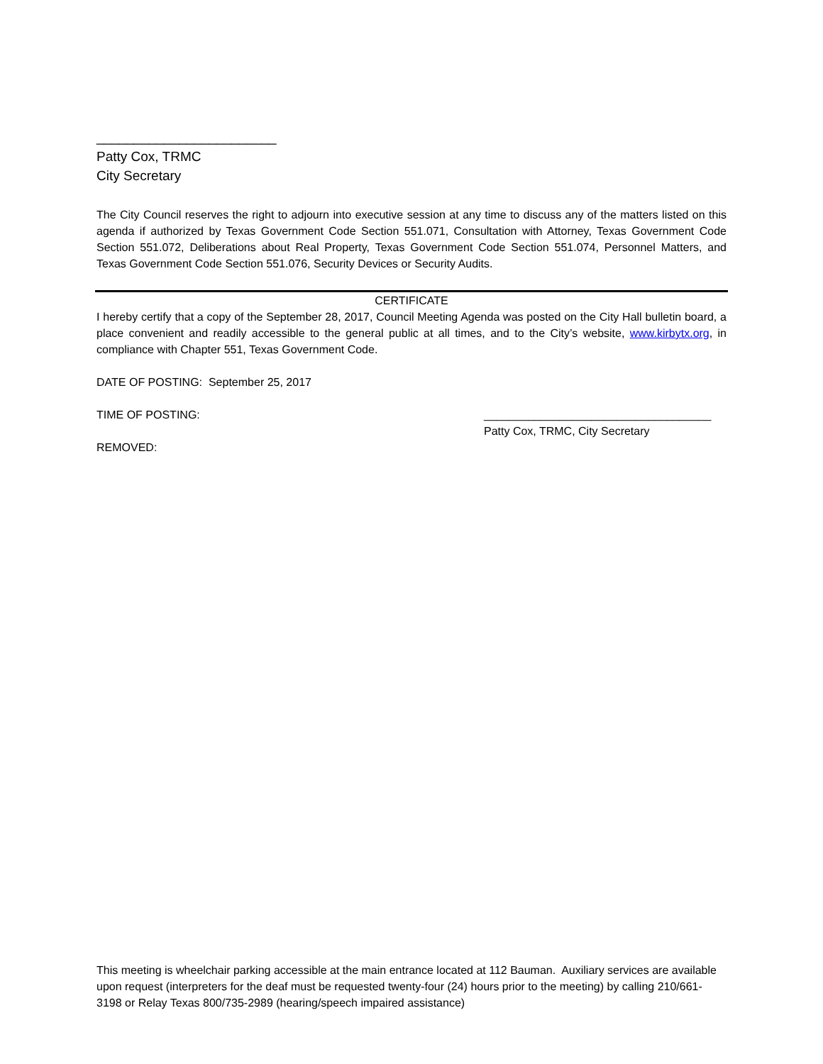________________________
Patty Cox, TRMC
City Secretary
The City Council reserves the right to adjourn into executive session at any time to discuss any of the matters listed on this agenda if authorized by Texas Government Code Section 551.071, Consultation with Attorney, Texas Government Code Section 551.072, Deliberations about Real Property, Texas Government Code Section 551.074, Personnel Matters, and Texas Government Code Section 551.076, Security Devices or Security Audits.
CERTIFICATE
I hereby certify that a copy of the September 28, 2017, Council Meeting Agenda was posted on the City Hall bulletin board, a place convenient and readily accessible to the general public at all times, and to the City’s website, www.kirbytx.org, in compliance with Chapter 551, Texas Government Code.
DATE OF POSTING: September 25, 2017
TIME OF POSTING: ____________________________________
Patty Cox, TRMC, City Secretary
REMOVED:
This meeting is wheelchair parking accessible at the main entrance located at 112 Bauman. Auxiliary services are available upon request (interpreters for the deaf must be requested twenty-four (24) hours prior to the meeting) by calling 210/661-3198 or Relay Texas 800/735-2989 (hearing/speech impaired assistance)